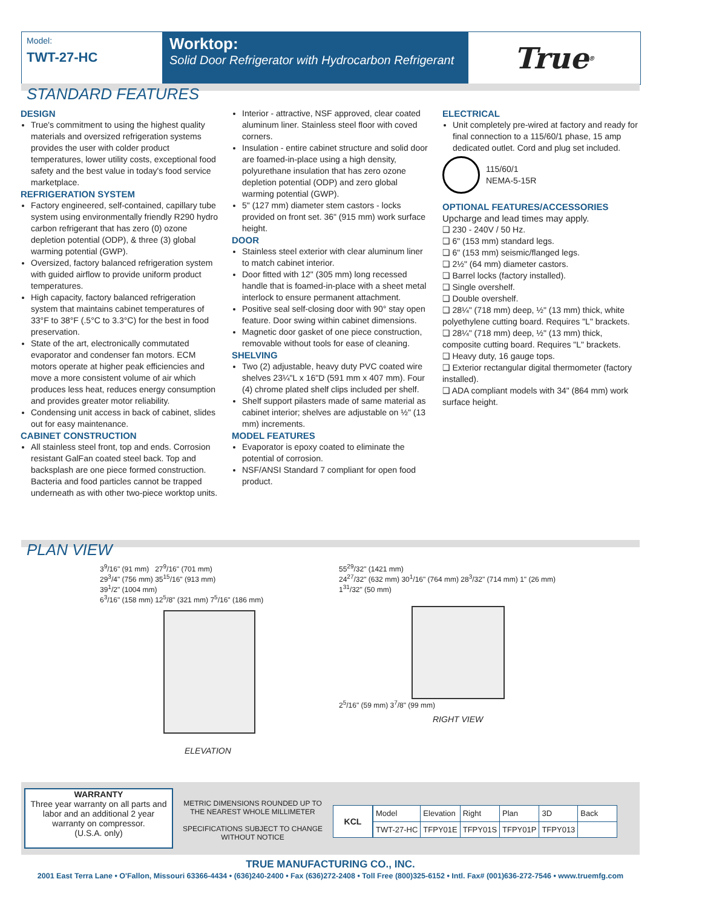Model:
TWT-27-HC
Worktop:
Solid Door Refrigerator with Hydrocarbon Refrigerant
True<sup>®</sup>
STANDARD FEATURES
DESIGN
True's commitment to using the highest quality materials and oversized refrigeration systems provides the user with colder product temperatures, lower utility costs, exceptional food safety and the best value in today's food service marketplace.
REFRIGERATION SYSTEM
Factory engineered, self-contained, capillary tube system using environmentally friendly R290 hydro carbon refrigerant that has zero (0) ozone depletion potential (ODP), & three (3) global warming potential (GWP).
Oversized, factory balanced refrigeration system with guided airflow to provide uniform product temperatures.
High capacity, factory balanced refrigeration system that maintains cabinet temperatures of 33°F to 38°F (.5°C to 3.3°C) for the best in food preservation.
State of the art, electronically commutated evaporator and condenser fan motors. ECM motors operate at higher peak efficiencies and move a more consistent volume of air which produces less heat, reduces energy consumption and provides greater motor reliability.
Condensing unit access in back of cabinet, slides out for easy maintenance.
CABINET CONSTRUCTION
All stainless steel front, top and ends. Corrosion resistant GalFan coated steel back. Top and backsplash are one piece formed construction. Bacteria and food particles cannot be trapped underneath as with other two-piece worktop units.
Interior - attractive, NSF approved, clear coated aluminum liner. Stainless steel floor with coved corners.
Insulation - entire cabinet structure and solid door are foamed-in-place using a high density, polyurethane insulation that has zero ozone depletion potential (ODP) and zero global warming potential (GWP).
5" (127 mm) diameter stem castors - locks provided on front set. 36" (915 mm) work surface height.
DOOR
Stainless steel exterior with clear aluminum liner to match cabinet interior.
Door fitted with 12" (305 mm) long recessed handle that is foamed-in-place with a sheet metal interlock to ensure permanent attachment.
Positive seal self-closing door with 90° stay open feature. Door swing within cabinet dimensions.
Magnetic door gasket of one piece construction, removable without tools for ease of cleaning.
SHELVING
Two (2) adjustable, heavy duty PVC coated wire shelves 23¼"L x 16"D (591 mm x 407 mm). Four (4) chrome plated shelf clips included per shelf.
Shelf support pilasters made of same material as cabinet interior; shelves are adjustable on ½" (13 mm) increments.
MODEL FEATURES
Evaporator is epoxy coated to eliminate the potential of corrosion.
NSF/ANSI Standard 7 compliant for open food product.
ELECTRICAL
Unit completely pre-wired at factory and ready for final connection to a 115/60/1 phase, 15 amp dedicated outlet. Cord and plug set included.
115/60/1
NEMA-5-15R
OPTIONAL FEATURES/ACCESSORIES
Upcharge and lead times may apply.
❑ 230 - 240V / 50 Hz.
❑ 6" (153 mm) standard legs.
❑ 6" (153 mm) seismic/flanged legs.
❑ 2½" (64 mm) diameter castors.
❑ Barrel locks (factory installed).
❑ Single overshelf.
❑ Double overshelf.
❑ 28¼" (718 mm) deep, ½" (13 mm) thick, white polyethylene cutting board. Requires "L" brackets.
❑ 28¼" (718 mm) deep, ½" (13 mm) thick, composite cutting board. Requires "L" brackets.
❑ Heavy duty, 16 gauge tops.
❑ Exterior rectangular digital thermometer (factory installed).
❑ ADA compliant models with 34" (864 mm) work surface height.
PLAN VIEW
3<sup>9</sup>/16" (91 mm) 27<sup>9</sup>/16" (701 mm)
29<sup>3</sup>/4" (756 mm) 35<sup>15</sup>/16" (913 mm)
39<sup>1</sup>/2" (1004 mm)
6<sup>3</sup>/16" (158 mm) 12<sup>5</sup>/8" (321 mm) 7<sup>5</sup>/16" (186 mm)
ELEVATION
55<sup>29</sup>/32" (1421 mm)
24<sup>27</sup>/32" (632 mm) 30<sup>1</sup>/16" (764 mm) 28<sup>3</sup>/32" (714 mm) 1" (26 mm) 1<sup>31</sup>/32" (50 mm)
2<sup>5</sup>/16" (59 mm) 3<sup>7</sup>/8" (99 mm)
RIGHT VIEW
WARRANTY
Three year warranty on all parts and labor and an additional 2 year warranty on compressor.
(U.S.A. only)
METRIC DIMENSIONS ROUNDED UP TO THE NEAREST WHOLE MILLIMETER
SPECIFICATIONS SUBJECT TO CHANGE WITHOUT NOTICE
KCL
| Model | Elevation | Right | Plan | 3D | Back |
| TWT-27-HC | TFPY01E | TFPY01S | TFPY01P | TFPY013 | |
TRUE MANUFACTURING CO., INC.
2001 East Terra Lane • O'Fallon, Missouri 63366-4434 • (636)240-2400 • Fax (636)272-2408 • Toll Free (800)325-6152 • Intl. Fax# (001)636-272-7546 • www.truemfg.com